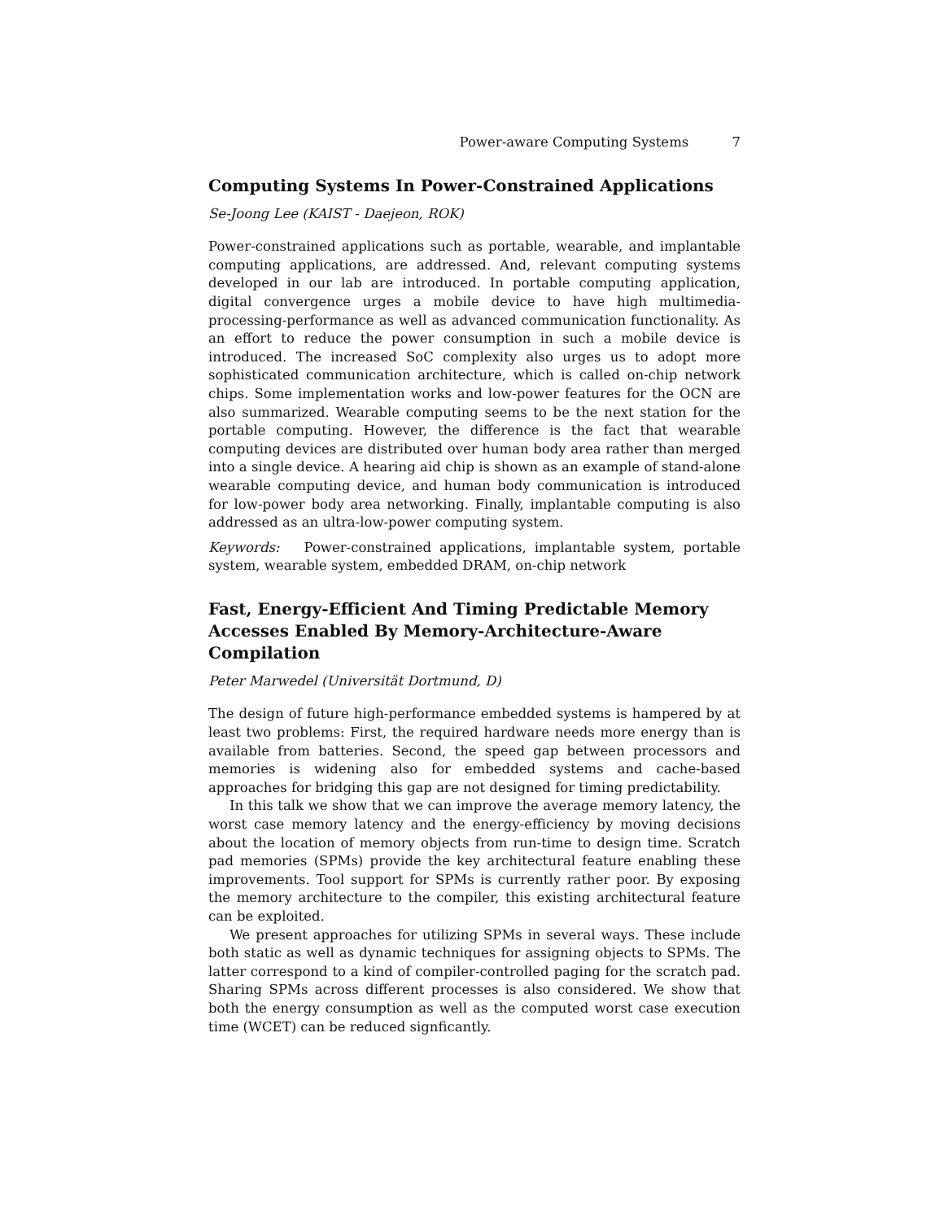Power-aware Computing Systems 7
Computing Systems In Power-Constrained Applications
Se-Joong Lee (KAIST - Daejeon, ROK)
Power-constrained applications such as portable, wearable, and implantable computing applications, are addressed. And, relevant computing systems developed in our lab are introduced. In portable computing application, digital convergence urges a mobile device to have high multimedia-processing-performance as well as advanced communication functionality. As an effort to reduce the power consumption in such a mobile device is introduced. The increased SoC complexity also urges us to adopt more sophisticated communication architecture, which is called on-chip network chips. Some implementation works and low-power features for the OCN are also summarized. Wearable computing seems to be the next station for the portable computing. However, the difference is the fact that wearable computing devices are distributed over human body area rather than merged into a single device. A hearing aid chip is shown as an example of stand-alone wearable computing device, and human body communication is introduced for low-power body area networking. Finally, implantable computing is also addressed as an ultra-low-power computing system.
Keywords: Power-constrained applications, implantable system, portable system, wearable system, embedded DRAM, on-chip network
Fast, Energy-Efficient And Timing Predictable Memory Accesses Enabled By Memory-Architecture-Aware Compilation
Peter Marwedel (Universität Dortmund, D)
The design of future high-performance embedded systems is hampered by at least two problems: First, the required hardware needs more energy than is available from batteries. Second, the speed gap between processors and memories is widening also for embedded systems and cache-based approaches for bridging this gap are not designed for timing predictability.
In this talk we show that we can improve the average memory latency, the worst case memory latency and the energy-efficiency by moving decisions about the location of memory objects from run-time to design time. Scratch pad memories (SPMs) provide the key architectural feature enabling these improvements. Tool support for SPMs is currently rather poor. By exposing the memory architecture to the compiler, this existing architectural feature can be exploited.
We present approaches for utilizing SPMs in several ways. These include both static as well as dynamic techniques for assigning objects to SPMs. The latter correspond to a kind of compiler-controlled paging for the scratch pad. Sharing SPMs across different processes is also considered. We show that both the energy consumption as well as the computed worst case execution time (WCET) can be reduced signficantly.